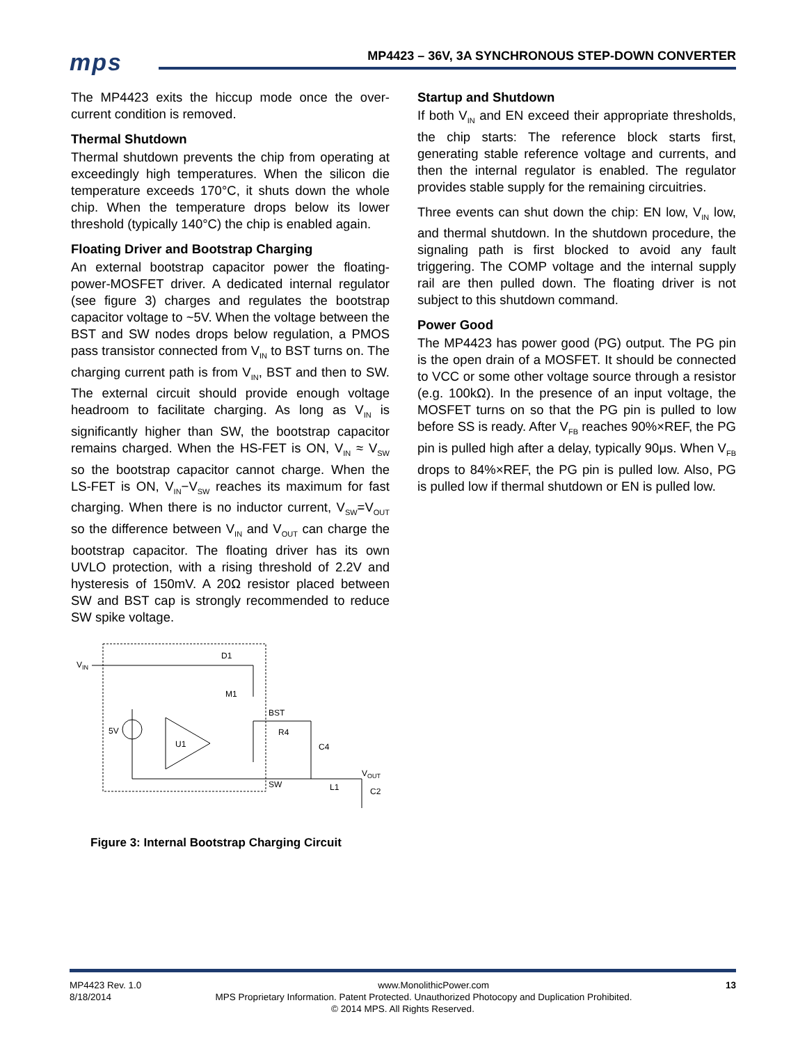mps
MP4423 – 36V, 3A SYNCHRONOUS STEP-DOWN CONVERTER
The MP4423 exits the hiccup mode once the over-current condition is removed.
Thermal Shutdown
Thermal shutdown prevents the chip from operating at exceedingly high temperatures. When the silicon die temperature exceeds 170°C, it shuts down the whole chip. When the temperature drops below its lower threshold (typically 140°C) the chip is enabled again.
Floating Driver and Bootstrap Charging
An external bootstrap capacitor power the floating-power-MOSFET driver. A dedicated internal regulator (see figure 3) charges and regulates the bootstrap capacitor voltage to ~5V. When the voltage between the BST and SW nodes drops below regulation, a PMOS pass transistor connected from V<sub>IN</sub> to BST turns on. The charging current path is from V<sub>IN</sub>, BST and then to SW. The external circuit should provide enough voltage headroom to facilitate charging. As long as V<sub>IN</sub> is significantly higher than SW, the bootstrap capacitor remains charged. When the HS-FET is ON, V<sub>IN</sub> ≈ V<sub>SW</sub> so the bootstrap capacitor cannot charge. When the LS-FET is ON, V<sub>IN</sub>−V<sub>SW</sub> reaches its maximum for fast charging. When there is no inductor current, V<sub>SW</sub>=V<sub>OUT</sub> so the difference between V<sub>IN</sub> and V<sub>OUT</sub> can charge the bootstrap capacitor. The floating driver has its own UVLO protection, with a rising threshold of 2.2V and hysteresis of 150mV. A 20Ω resistor placed between SW and BST cap is strongly recommended to reduce SW spike voltage.
VIN
D1
M1
U1
5V
BST
R4
C4
L1
SW
VOUT
C2
Figure 3: Internal Bootstrap Charging Circuit
Startup and Shutdown
If both V<sub>IN</sub> and EN exceed their appropriate thresholds, the chip starts: The reference block starts first, generating stable reference voltage and currents, and then the internal regulator is enabled. The regulator provides stable supply for the remaining circuitries.
Three events can shut down the chip: EN low, V<sub>IN</sub> low, and thermal shutdown. In the shutdown procedure, the signaling path is first blocked to avoid any fault triggering. The COMP voltage and the internal supply rail are then pulled down. The floating driver is not subject to this shutdown command.
Power Good
The MP4423 has power good (PG) output. The PG pin is the open drain of a MOSFET. It should be connected to VCC or some other voltage source through a resistor (e.g. 100kΩ). In the presence of an input voltage, the MOSFET turns on so that the PG pin is pulled to low before SS is ready. After V<sub>FB</sub> reaches 90%×REF, the PG pin is pulled high after a delay, typically 90μs. When V<sub>FB</sub> drops to 84%×REF, the PG pin is pulled low. Also, PG is pulled low if thermal shutdown or EN is pulled low.
MP4423 Rev. 1.0 www.MonolithicPower.com 13
8/18/2014 MPS Proprietary Information. Patent Protected. Unauthorized Photocopy and Duplication Prohibited.
© 2014 MPS. All Rights Reserved.